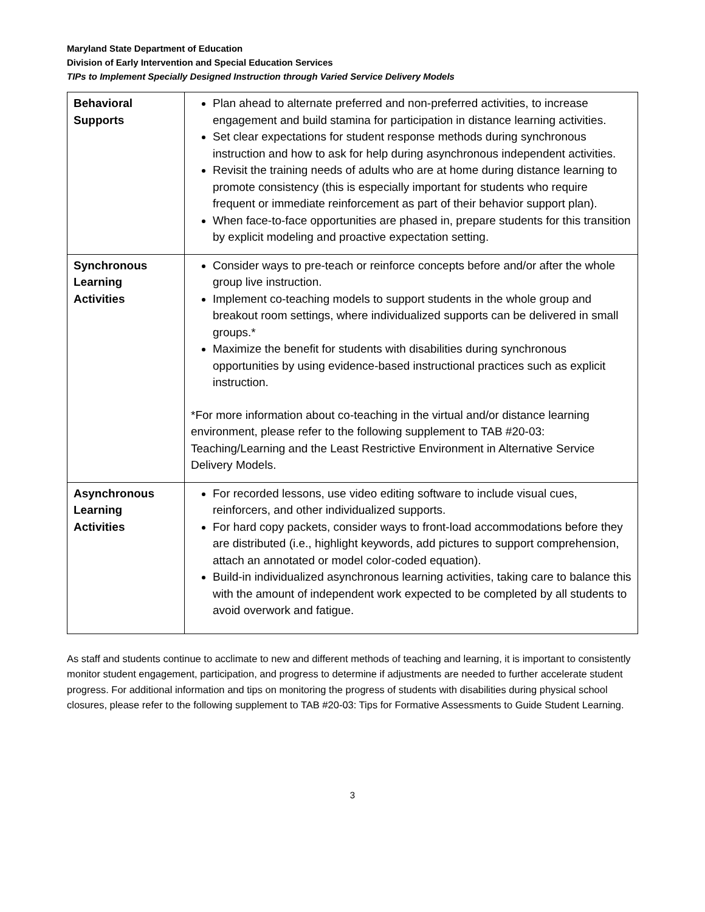Maryland State Department of Education
Division of Early Intervention and Special Education Services
TIPs to Implement Specially Designed Instruction through Varied Service Delivery Models
| Behavioral Supports | Plan ahead to alternate preferred and non-preferred activities, to increase engagement and build stamina for participation in distance learning activities. Set clear expectations for student response methods during synchronous instruction and how to ask for help during asynchronous independent activities. Revisit the training needs of adults who are at home during distance learning to promote consistency (this is especially important for students who require frequent or immediate reinforcement as part of their behavior support plan). When face-to-face opportunities are phased in, prepare students for this transition by explicit modeling and proactive expectation setting. |
| Synchronous Learning Activities | Consider ways to pre-teach or reinforce concepts before and/or after the whole group live instruction. Implement co-teaching models to support students in the whole group and breakout room settings, where individualized supports can be delivered in small groups.* Maximize the benefit for students with disabilities during synchronous opportunities by using evidence-based instructional practices such as explicit instruction. *For more information about co-teaching in the virtual and/or distance learning environment, please refer to the following supplement to TAB #20-03: Teaching/Learning and the Least Restrictive Environment in Alternative Service Delivery Models. |
| Asynchronous Learning Activities | For recorded lessons, use video editing software to include visual cues, reinforcers, and other individualized supports. For hard copy packets, consider ways to front-load accommodations before they are distributed (i.e., highlight keywords, add pictures to support comprehension, attach an annotated or model color-coded equation). Build-in individualized asynchronous learning activities, taking care to balance this with the amount of independent work expected to be completed by all students to avoid overwork and fatigue. |
As staff and students continue to acclimate to new and different methods of teaching and learning, it is important to consistently monitor student engagement, participation, and progress to determine if adjustments are needed to further accelerate student progress. For additional information and tips on monitoring the progress of students with disabilities during physical school closures, please refer to the following supplement to TAB #20-03: Tips for Formative Assessments to Guide Student Learning.
3